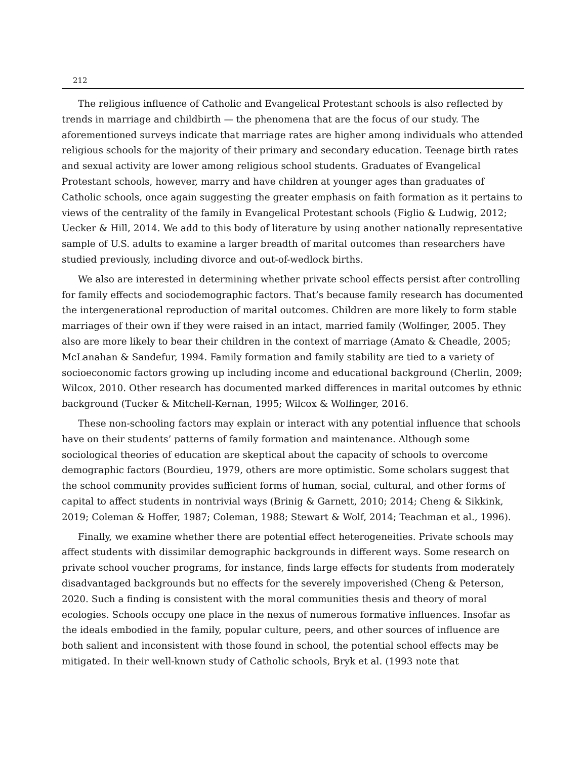212
The religious influence of Catholic and Evangelical Protestant schools is also reflected by trends in marriage and childbirth — the phenomena that are the focus of our study. The aforementioned surveys indicate that marriage rates are higher among individuals who attended religious schools for the majority of their primary and secondary education. Teenage birth rates and sexual activity are lower among religious school students. Graduates of Evangelical Protestant schools, however, marry and have children at younger ages than graduates of Catholic schools, once again suggesting the greater emphasis on faith formation as it pertains to views of the centrality of the family in Evangelical Protestant schools (Figlio & Ludwig, 2012; Uecker & Hill, 2014. We add to this body of literature by using another nationally representative sample of U.S. adults to examine a larger breadth of marital outcomes than researchers have studied previously, including divorce and out-of-wedlock births.
We also are interested in determining whether private school effects persist after controlling for family effects and sociodemographic factors. That’s because family research has documented the intergenerational reproduction of marital outcomes. Children are more likely to form stable marriages of their own if they were raised in an intact, married family (Wolfinger, 2005. They also are more likely to bear their children in the context of marriage (Amato & Cheadle, 2005; McLanahan & Sandefur, 1994. Family formation and family stability are tied to a variety of socioeconomic factors growing up including income and educational background (Cherlin, 2009; Wilcox, 2010. Other research has documented marked differences in marital outcomes by ethnic background (Tucker & Mitchell-Kernan, 1995; Wilcox & Wolfinger, 2016.
These non-schooling factors may explain or interact with any potential influence that schools have on their students’ patterns of family formation and maintenance. Although some sociological theories of education are skeptical about the capacity of schools to overcome demographic factors (Bourdieu, 1979, others are more optimistic. Some scholars suggest that the school community provides sufficient forms of human, social, cultural, and other forms of capital to affect students in nontrivial ways (Brinig & Garnett, 2010; 2014; Cheng & Sikkink, 2019; Coleman & Hoffer, 1987; Coleman, 1988; Stewart & Wolf, 2014; Teachman et al., 1996).
Finally, we examine whether there are potential effect heterogeneities. Private schools may affect students with dissimilar demographic backgrounds in different ways. Some research on private school voucher programs, for instance, finds large effects for students from moderately disadvantaged backgrounds but no effects for the severely impoverished (Cheng & Peterson, 2020. Such a finding is consistent with the moral communities thesis and theory of moral ecologies. Schools occupy one place in the nexus of numerous formative influences. Insofar as the ideals embodied in the family, popular culture, peers, and other sources of influence are both salient and inconsistent with those found in school, the potential school effects may be mitigated. In their well-known study of Catholic schools, Bryk et al. (1993 note that